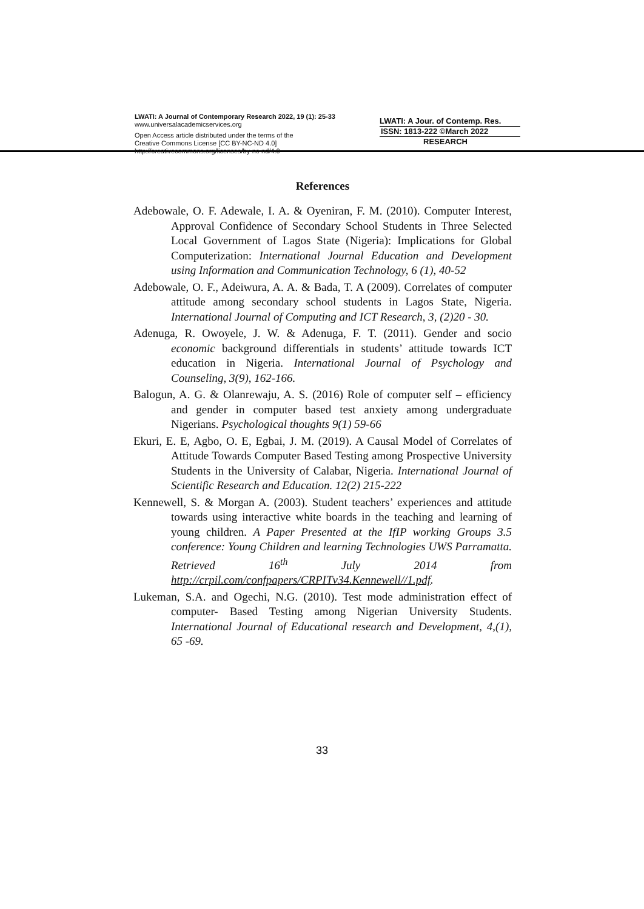LWATI: A Journal of Contemporary Research 2022, 19 (1): 25-33
www.universalacademicservices.org
Open Access article distributed under the terms of the
Creative Commons License [CC BY-NC-ND 4.0]
http://creativecommons.org/licenses/by-nc-nd/4.0
LWATI: A Jour. of Contemp. Res.
ISSN: 1813-222 ©March 2022
RESEARCH
References
Adebowale, O. F. Adewale, I. A. & Oyeniran, F. M. (2010). Computer Interest, Approval Confidence of Secondary School Students in Three Selected Local Government of Lagos State (Nigeria): Implications for Global Computerization: International Journal Education and Development using Information and Communication Technology, 6 (1), 40-52
Adebowale, O. F., Adeiwura, A. A. & Bada, T. A (2009). Correlates of computer attitude among secondary school students in Lagos State, Nigeria. International Journal of Computing and ICT Research, 3, (2)20 - 30.
Adenuga, R. Owoyele, J. W. & Adenuga, F. T. (2011). Gender and socio economic background differentials in students’ attitude towards ICT education in Nigeria. International Journal of Psychology and Counseling, 3(9), 162-166.
Balogun, A. G. & Olanrewaju, A. S. (2016) Role of computer self – efficiency and gender in computer based test anxiety among undergraduate Nigerians. Psychological thoughts 9(1) 59-66
Ekuri, E. E, Agbo, O. E, Egbai, J. M. (2019). A Causal Model of Correlates of Attitude Towards Computer Based Testing among Prospective University Students in the University of Calabar, Nigeria. International Journal of Scientific Research and Education. 12(2) 215-222
Kennewell, S. & Morgan A. (2003). Student teachers’ experiences and attitude towards using interactive white boards in the teaching and learning of young children. A Paper Presented at the IfIP working Groups 3.5 conference: Young Children and learning Technologies UWS Parramatta. Retrieved 16<sup>th</sup> July 2014 from http://crpil.com/confpapers/CRPITv34.Kennewell//1.pdf.
Lukeman, S.A. and Ogechi, N.G. (2010). Test mode administration effect of computer- Based Testing among Nigerian University Students. International Journal of Educational research and Development, 4,(1), 65 -69.
33